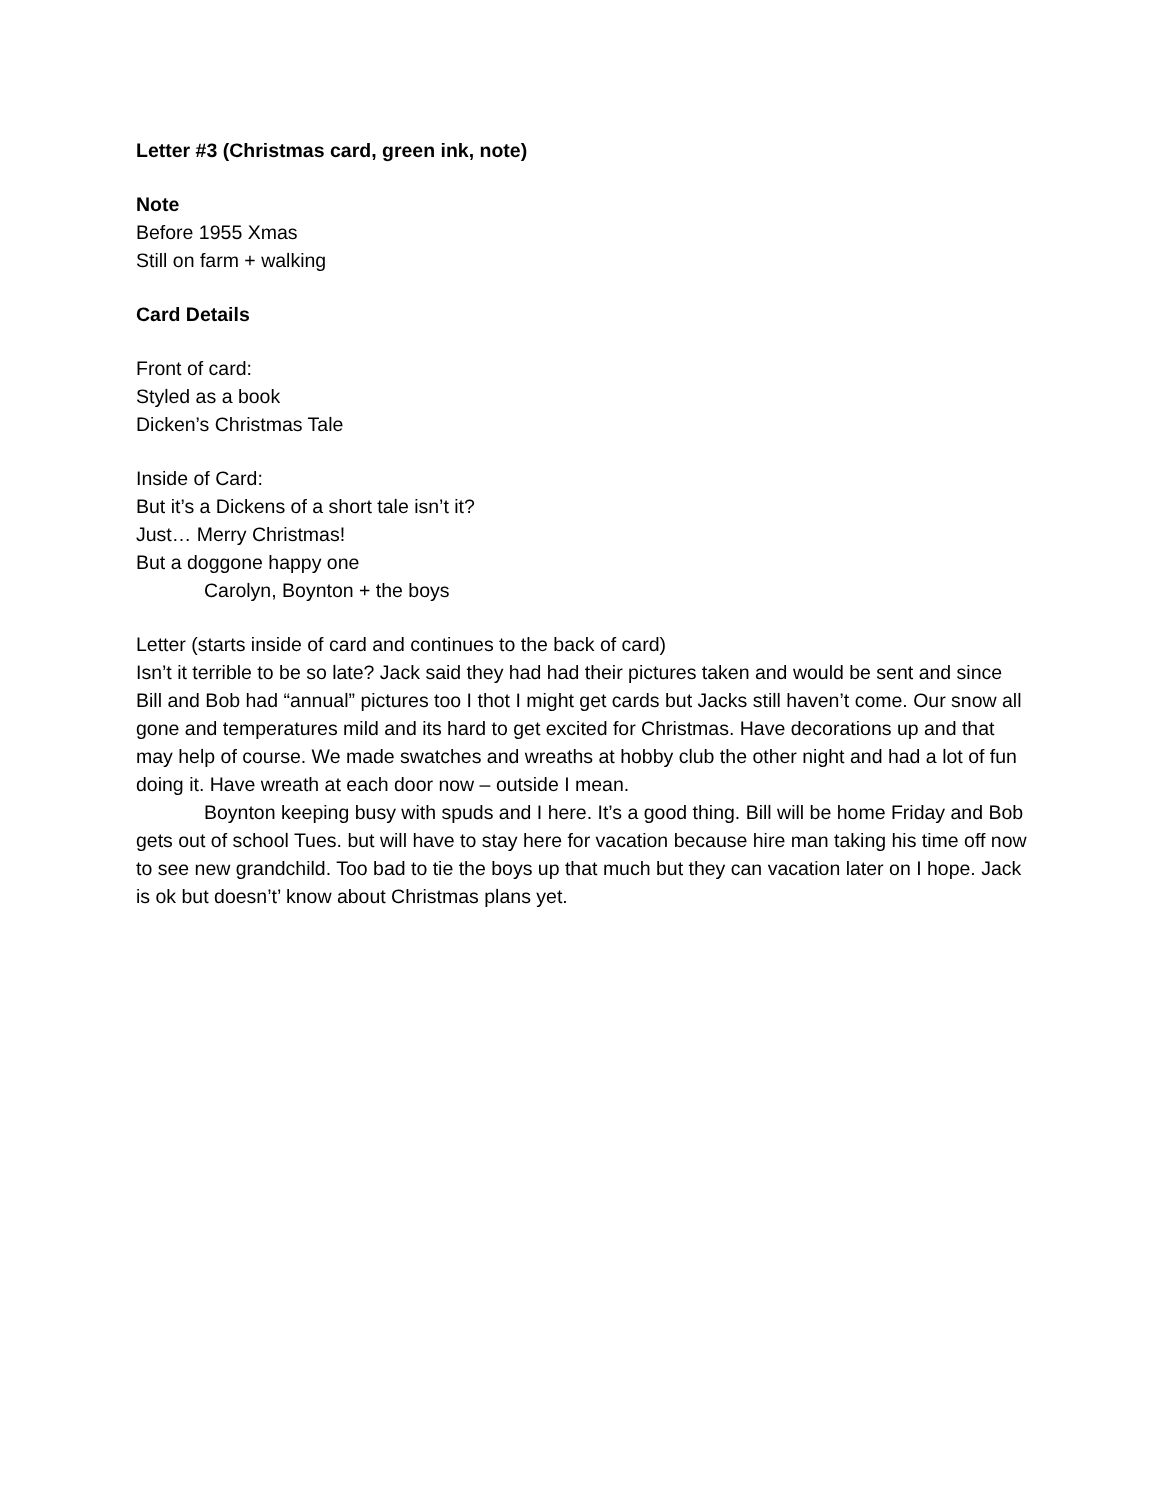Letter #3 (Christmas card, green ink, note)
Note
Before 1955 Xmas
Still on farm + walking
Card Details
Front of card:
Styled as a book
Dicken’s Christmas Tale
Inside of Card:
But it’s a Dickens of a short tale isn’t it?
Just… Merry Christmas!
But a doggone happy one
Carolyn, Boynton + the boys
Letter (starts inside of card and continues to the back of card)
Isn’t it terrible to be so late? Jack said they had had their pictures taken and would be sent and since Bill and Bob had “annual” pictures too I thot I might get cards but Jacks still haven’t come. Our snow all gone and temperatures mild and its hard to get excited for Christmas. Have decorations up and that may help of course. We made swatches and wreaths at hobby club the other night and had a lot of fun doing it. Have wreath at each door now – outside I mean.
Boynton keeping busy with spuds and I here. It’s a good thing. Bill will be home Friday and Bob gets out of school Tues. but will have to stay here for vacation because hire man taking his time off now to see new grandchild. Too bad to tie the boys up that much but they can vacation later on I hope. Jack is ok but doesn’t’ know about Christmas plans yet.